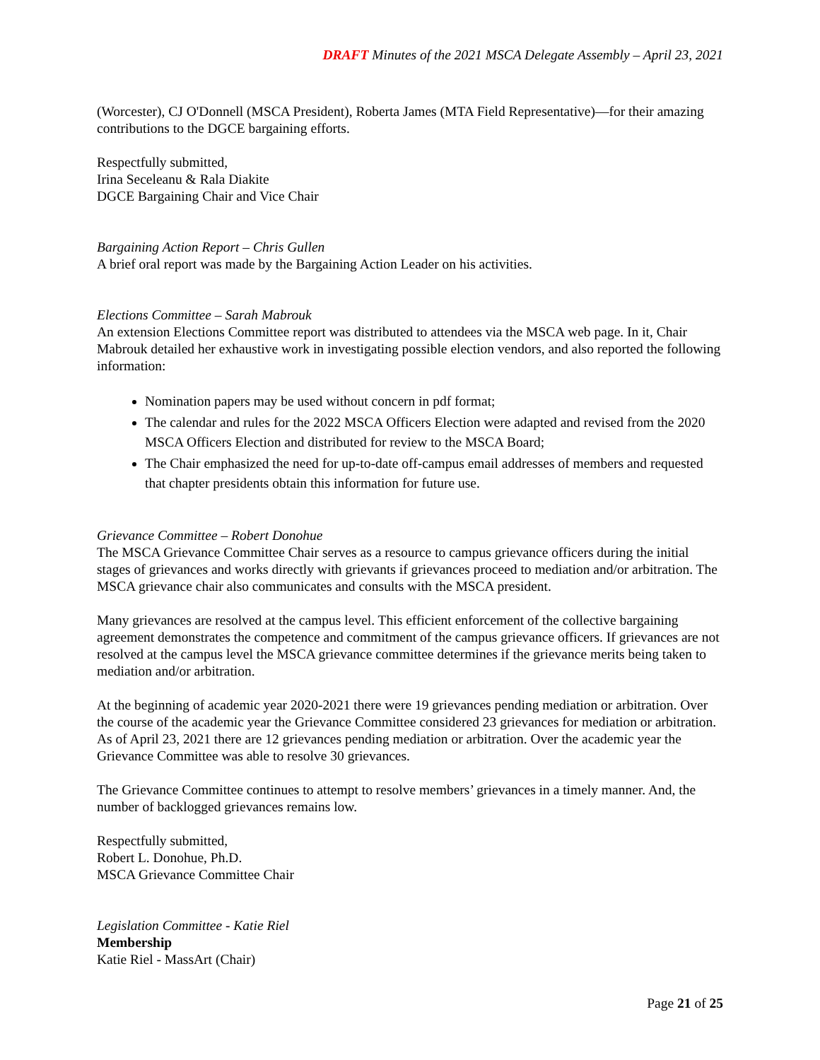DRAFT Minutes of the 2021 MSCA Delegate Assembly – April 23, 2021
(Worcester), CJ O'Donnell (MSCA President), Roberta James (MTA Field Representative)—for their amazing contributions to the DGCE bargaining efforts.
Respectfully submitted,
Irina Seceleanu & Rala Diakite
DGCE Bargaining Chair and Vice Chair
Bargaining Action Report – Chris Gullen
A brief oral report was made by the Bargaining Action Leader on his activities.
Elections Committee – Sarah Mabrouk
An extension Elections Committee report was distributed to attendees via the MSCA web page. In it, Chair Mabrouk detailed her exhaustive work in investigating possible election vendors, and also reported the following information:
Nomination papers may be used without concern in pdf format;
The calendar and rules for the 2022 MSCA Officers Election were adapted and revised from the 2020 MSCA Officers Election and distributed for review to the MSCA Board;
The Chair emphasized the need for up-to-date off-campus email addresses of members and requested that chapter presidents obtain this information for future use.
Grievance Committee – Robert Donohue
The MSCA Grievance Committee Chair serves as a resource to campus grievance officers during the initial stages of grievances and works directly with grievants if grievances proceed to mediation and/or arbitration. The MSCA grievance chair also communicates and consults with the MSCA president.
Many grievances are resolved at the campus level. This efficient enforcement of the collective bargaining agreement demonstrates the competence and commitment of the campus grievance officers. If grievances are not resolved at the campus level the MSCA grievance committee determines if the grievance merits being taken to mediation and/or arbitration.
At the beginning of academic year 2020-2021 there were 19 grievances pending mediation or arbitration. Over the course of the academic year the Grievance Committee considered 23 grievances for mediation or arbitration. As of April 23, 2021 there are 12 grievances pending mediation or arbitration. Over the academic year the Grievance Committee was able to resolve 30 grievances.
The Grievance Committee continues to attempt to resolve members’ grievances in a timely manner. And, the number of backlogged grievances remains low.
Respectfully submitted,
Robert L. Donohue, Ph.D.
MSCA Grievance Committee Chair
Legislation Committee - Katie Riel
Membership
Katie Riel - MassArt (Chair)
Page 21 of 25